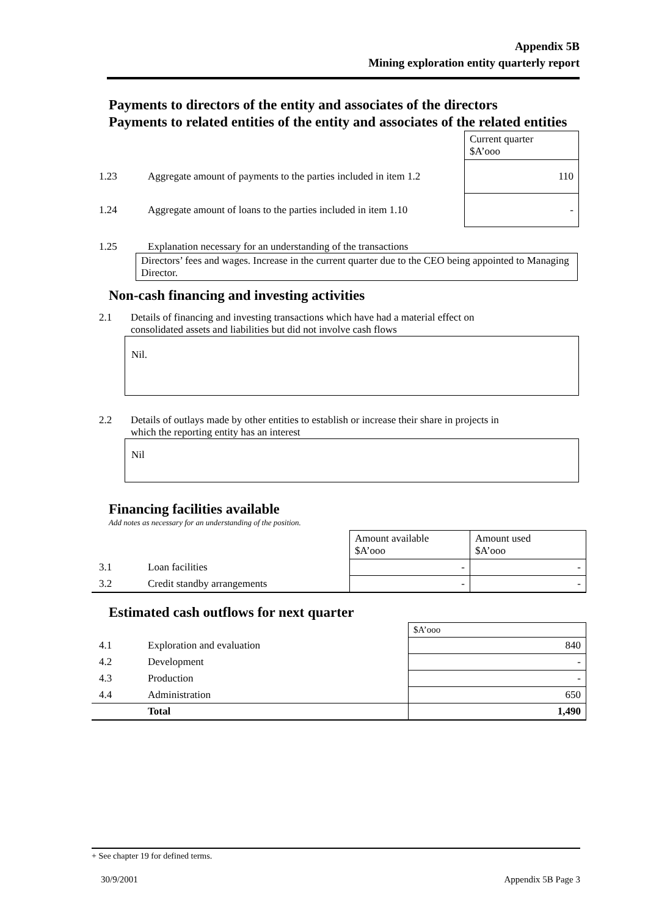Appendix 5B
Mining exploration entity quarterly report
Payments to directors of the entity and associates of the directors
Payments to related entities of the entity and associates of the related entities
| | | Current quarter $A’ooo |
| 1.23 | Aggregate amount of payments to the parties included in item 1.2 | 110 |
| 1.24 | Aggregate amount of loans to the parties included in item 1.10 | - |
1.25 Explanation necessary for an understanding of the transactions
Directors’ fees and wages. Increase in the current quarter due to the CEO being appointed to Managing Director.
Non-cash financing and investing activities
2.1 Details of financing and investing transactions which have had a material effect on
consolidated assets and liabilities but did not involve cash flows
Nil.
2.2 Details of outlays made by other entities to establish or increase their share in projects in
which the reporting entity has an interest
Nil
Financing facilities available
Add notes as necessary for an understanding of the position.
| | | Amount available $A’ooo | Amount used $A’ooo |
| 3.1 | Loan facilities | - | - |
| 3.2 | Credit standby arrangements | - | - |
Estimated cash outflows for next quarter
| | | $A’ooo |
| 4.1 | Exploration and evaluation | 840 |
| 4.2 | Development | - |
| 4.3 | Production | - |
| 4.4 | Administration | 650 |
| | Total | 1,490 |
+ See chapter 19 for defined terms.
30/9/2001 Appendix 5B Page 3